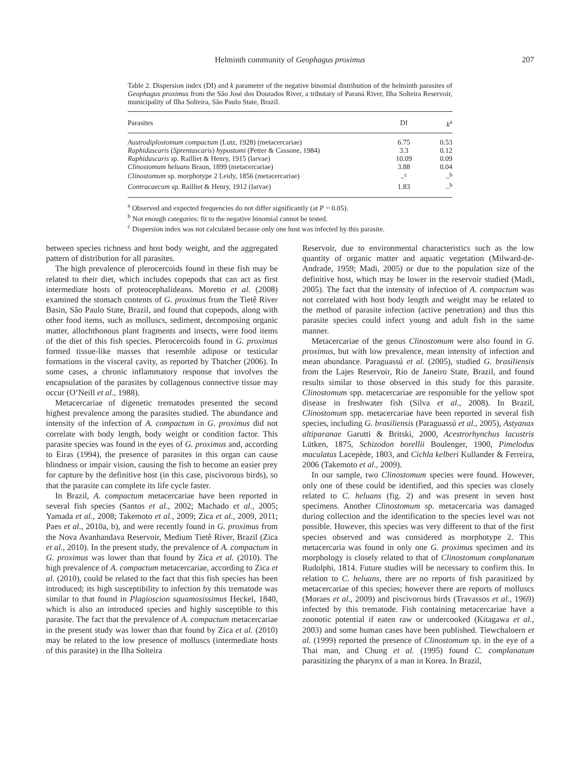Helminth community of Geophagus proximus
207
Table 2. Dispersion index (DI) and k parameter of the negative binomial distribution of the helminth parasites of Geophagus proximus from the São José dos Dourados River, a tributary of Paraná River, Ilha Solteira Reservoir, municipality of Ilha Solteira, São Paulo State, Brazil.
| Parasites | DI | k<sup>a</sup> |
| --- | --- | --- |
| Austrodiplostomum compactum (Lutz, 1928) (metacercariae) | 6.75 | 0.53 |
| Raphidascaris ( Sprentascaris ) hypostomi (Petter & Cassone, 1984) | 3.3 | 0.12 |
| Raphidascaris sp. Railliet & Henry, 1915 (larvae) | 10.09 | 0.09 |
| Clinostomum heluans Braun, 1899 (metacercariae) | 3.88 | 0.04 |
| Clinostomum sp. morphotype 2 Leidy, 1856 (metacercariae) | –<sup>c</sup> | –<sup>b</sup> |
| Contracaecum sp. Railliet & Henry, 1912 (larvae) | 1.83 | –<sup>b</sup> |
<sup>a</sup> Observed and expected frequencies do not differ significantly (at P = 0.05).
<sup>b</sup> Not enough categories: fit to the negative binomial cannot be tested.
<sup>c</sup> Dispersion index was not calculated because only one host was infected by this parasite.
between species richness and host body weight, and the aggregated pattern of distribution for all parasites.
The high prevalence of plerocercoids found in these fish may be related to their diet, which includes copepods that can act as first intermediate hosts of proteocephalideans. Moretto et al. (2008) examined the stomach contents of G. proximus from the Tietê River Basin, São Paulo State, Brazil, and found that copepods, along with other food items, such as molluscs, sediment, decomposing organic matter, allochthonous plant fragments and insects, were food items of the diet of this fish species. Plerocercoids found in G. proximus formed tissue-like masses that resemble adipose or testicular formations in the visceral cavity, as reported by Thatcher (2006). In some cases, a chronic inflammatory response that involves the encapsulation of the parasites by collagenous connective tissue may occur (O’Neill et al., 1988).
Metacercariae of digenetic trematodes presented the second highest prevalence among the parasites studied. The abundance and intensity of the infection of A. compactum in G. proximus did not correlate with body length, body weight or condition factor. This parasite species was found in the eyes of G. proximus and, according to Eiras (1994), the presence of parasites in this organ can cause blindness or impair vision, causing the fish to become an easier prey for capture by the definitive host (in this case, piscivorous birds), so that the parasite can complete its life cycle faster.
In Brazil, A. compactum metacercariae have been reported in several fish species (Santos et al., 2002; Machado et al., 2005; Yamada et al., 2008; Takemoto et al., 2009; Zica et al., 2009, 2011; Paes et al., 2010a, b), and were recently found in G. proximus from the Nova Avanhandava Reservoir, Medium Tietê River, Brazil (Zica et al., 2010). In the present study, the prevalence of A. compactum in G. proximus was lower than that found by Zica et al. (2010). The high prevalence of A. compactum metacercariae, according to Zica et al. (2010), could be related to the fact that this fish species has been introduced; its high susceptibility to infection by this trematode was similar to that found in Plagioscion squamosissimus Heckel, 1840, which is also an introduced species and highly susceptible to this parasite. The fact that the prevalence of A. compactum metacercariae in the present study was lower than that found by Zica et al. (2010) may be related to the low presence of molluscs (intermediate hosts of this parasite) in the Ilha Solteira
Reservoir, due to environmental characteristics such as the low quantity of organic matter and aquatic vegetation (Milward-de-Andrade, 1959; Madi, 2005) or due to the population size of the definitive host, which may be lower in the reservoir studied (Madi, 2005). The fact that the intensity of infection of A. compactum was not correlated with host body length and weight may be related to the method of parasite infection (active penetration) and thus this parasite species could infect young and adult fish in the same manner.
Metacercariae of the genus Clinostomum were also found in G. proximus, but with low prevalence, mean intensity of infection and mean abundance. Paraguassú et al. (2005), studied G. brasiliensis from the Lajes Reservoir, Rio de Janeiro State, Brazil, and found results similar to those observed in this study for this parasite. Clinostomum spp. metacercariae are responsible for the yellow spot disease in freshwater fish (Silva et al., 2008). In Brazil, Clinostomum spp. metacercariae have been reported in several fish species, including G. brasiliensis (Paraguassú et al., 2005), Astyanax altiparanae Garutti & Britski, 2000, Acestrorhynchus lacustris Lütken, 1875, Schizodon borellii Boulenger, 1900, Pimelodus maculatus Lacepède, 1803, and Cichla kelberi Kullander & Ferreira, 2006 (Takemoto et al., 2009).
In our sample, two Clinostomum species were found. However, only one of these could be identified, and this species was closely related to C. heluans (fig. 2) and was present in seven host specimens. Another Clinostomum sp. metacercaria was damaged during collection and the identification to the species level was not possible. However, this species was very different to that of the first species observed and was considered as morphotype 2. This metacercaria was found in only one G. proximus specimen and its morphology is closely related to that of Clinostomum complanatum Rudolphi, 1814. Future studies will be necessary to confirm this. In relation to C. heluans, there are no reports of fish parasitized by metacercariae of this species; however there are reports of molluscs (Moraes et al., 2009) and piscivorous birds (Travassos et al., 1969) infected by this trematode. Fish containing metacercariae have a zoonotic potential if eaten raw or undercooked (Kitagawa et al., 2003) and some human cases have been published. Tiewchaloern et al. (1999) reported the presence of Clinostomum sp. in the eye of a Thai man, and Chung et al. (1995) found C. complanatum parasitizing the pharynx of a man in Korea. In Brazil,